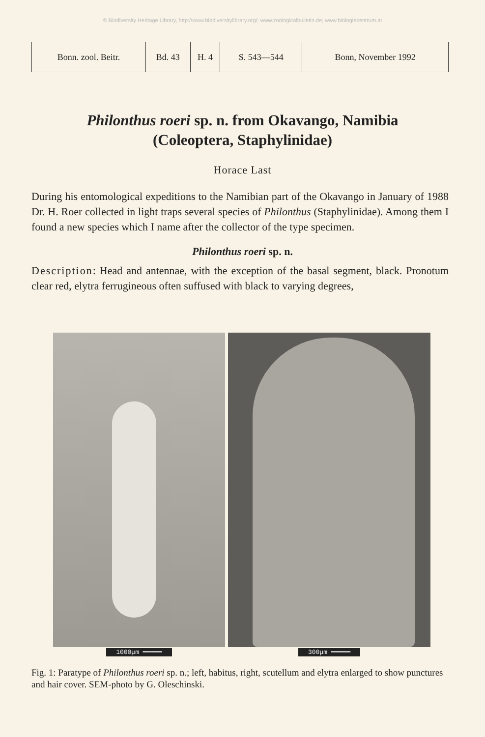© Biodiversity Heritage Library, http://www.biodiversitylibrary.org/; www.zoologicalbulletin.de; www.biologiezentrum.at
| Bonn. zool. Beitr. | Bd. 43 | H. 4 | S. 543—544 | Bonn, November 1992 |
Philonthus roeri sp. n. from Okavango, Namibia
(Coleoptera, Staphylinidae)
Horace Last
During his entomological expeditions to the Namibian part of the Okavango in January of 1988 Dr. H. Roer collected in light traps several species of Philonthus (Staphylinidae). Among them I found a new species which I name after the collector of the type specimen.
Philonthus roeri sp. n.
Description: Head and antennae, with the exception of the basal segment, black. Pronotum clear red, elytra ferrugineous often suffused with black to varying degrees,
1000μm ━━━━━ 300μm ━━━━━
Fig. 1: Paratype of Philonthus roeri sp. n.; left, habitus, right, scutellum and elytra enlarged to show punctures and hair cover. SEM-photo by G. Oleschinski.